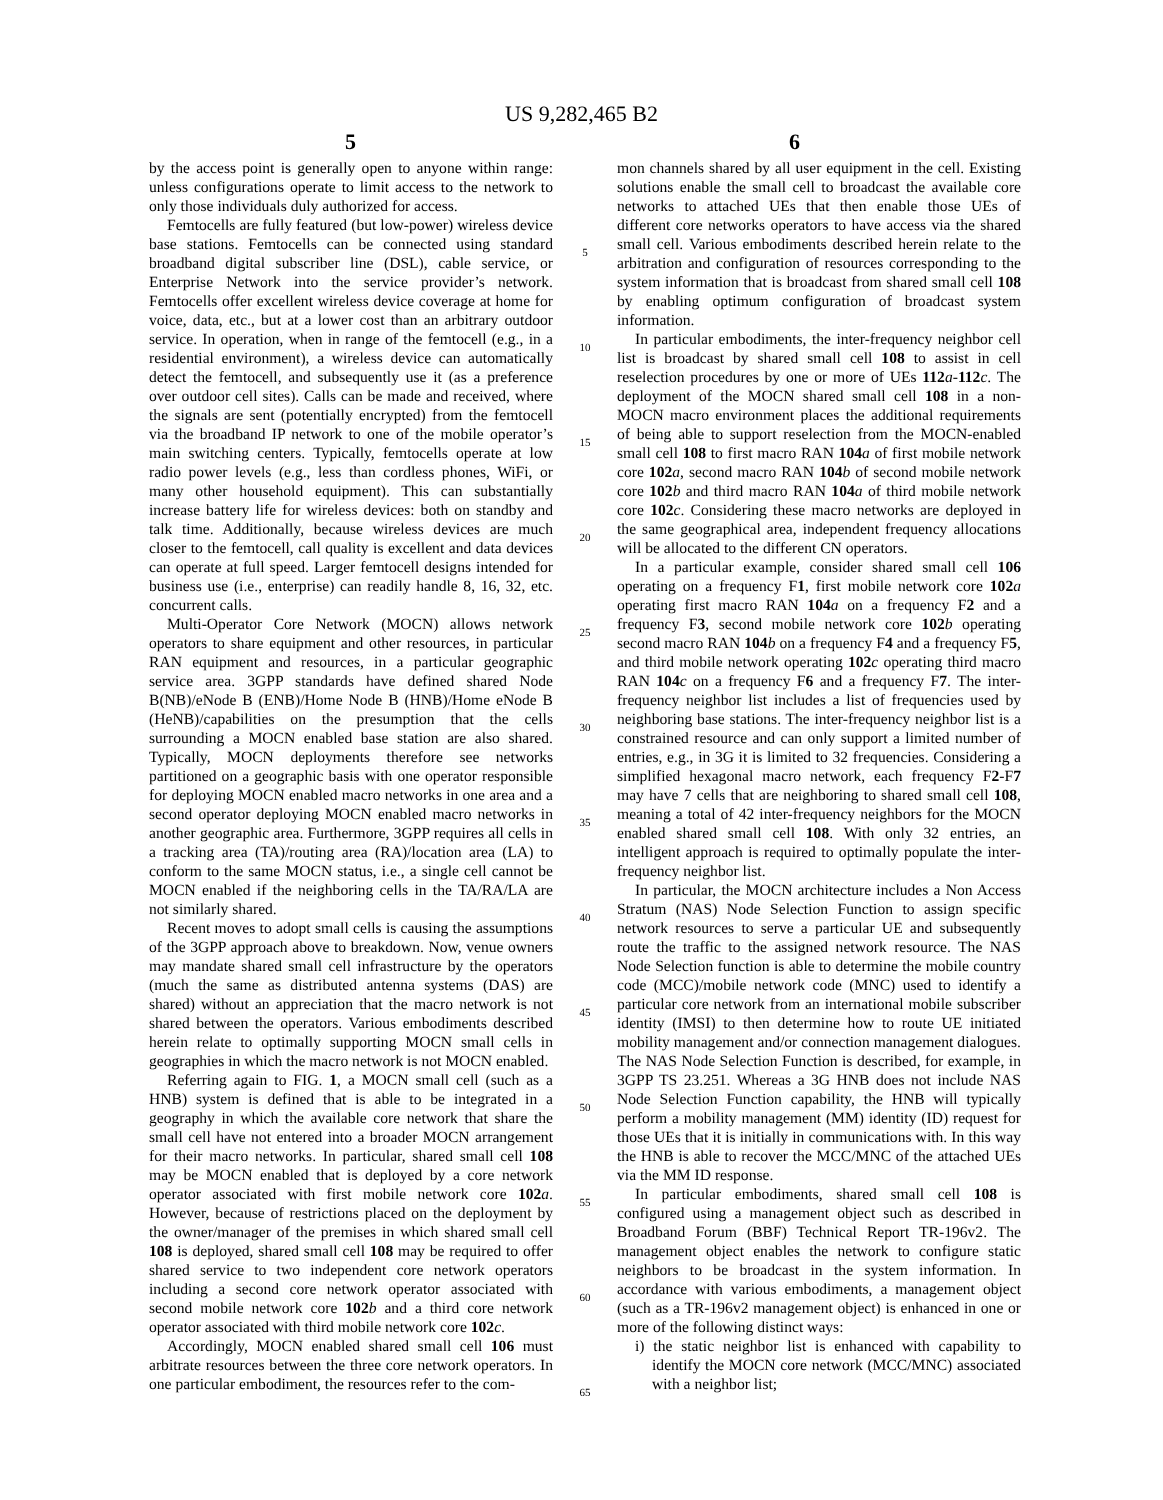US 9,282,465 B2
5 6
by the access point is generally open to anyone within range: unless configurations operate to limit access to the network to only those individuals duly authorized for access.
Femtocells are fully featured (but low-power) wireless device base stations. Femtocells can be connected using standard broadband digital subscriber line (DSL), cable service, or Enterprise Network into the service provider’s network. Femtocells offer excellent wireless device coverage at home for voice, data, etc., but at a lower cost than an arbitrary outdoor service. In operation, when in range of the femtocell (e.g., in a residential environment), a wireless device can automatically detect the femtocell, and subsequently use it (as a preference over outdoor cell sites). Calls can be made and received, where the signals are sent (potentially encrypted) from the femtocell via the broadband IP network to one of the mobile operator’s main switching centers. Typically, femtocells operate at low radio power levels (e.g., less than cordless phones, WiFi, or many other household equipment). This can substantially increase battery life for wireless devices: both on standby and talk time. Additionally, because wireless devices are much closer to the femtocell, call quality is excellent and data devices can operate at full speed. Larger femtocell designs intended for business use (i.e., enterprise) can readily handle 8, 16, 32, etc. concurrent calls.
Multi-Operator Core Network (MOCN) allows network operators to share equipment and other resources, in particular RAN equipment and resources, in a particular geographic service area. 3GPP standards have defined shared Node B(NB)/eNode B (ENB)/Home Node B (HNB)/Home eNode B (HeNB)/capabilities on the presumption that the cells surrounding a MOCN enabled base station are also shared. Typically, MOCN deployments therefore see networks partitioned on a geographic basis with one operator responsible for deploying MOCN enabled macro networks in one area and a second operator deploying MOCN enabled macro networks in another geographic area. Furthermore, 3GPP requires all cells in a tracking area (TA)/routing area (RA)/location area (LA) to conform to the same MOCN status, i.e., a single cell cannot be MOCN enabled if the neighboring cells in the TA/RA/LA are not similarly shared.
Recent moves to adopt small cells is causing the assumptions of the 3GPP approach above to breakdown. Now, venue owners may mandate shared small cell infrastructure by the operators (much the same as distributed antenna systems (DAS) are shared) without an appreciation that the macro network is not shared between the operators. Various embodiments described herein relate to optimally supporting MOCN small cells in geographies in which the macro network is not MOCN enabled.
Referring again to FIG. 1, a MOCN small cell (such as a HNB) system is defined that is able to be integrated in a geography in which the available core network that share the small cell have not entered into a broader MOCN arrangement for their macro networks. In particular, shared small cell 108 may be MOCN enabled that is deployed by a core network operator associated with first mobile network core 102 a. However, because of restrictions placed on the deployment by the owner/manager of the premises in which shared small cell 108 is deployed, shared small cell 108 may be required to offer shared service to two independent core network operators including a second core network operator associated with second mobile network core 102 b and a third core network operator associated with third mobile network core 102 c.
Accordingly, MOCN enabled shared small cell 106 must arbitrate resources between the three core network operators. In one particular embodiment, the resources refer to the com-
5
10
15
20
25
30
35
40
45
50
55
60
65
mon channels shared by all user equipment in the cell. Existing solutions enable the small cell to broadcast the available core networks to attached UEs that then enable those UEs of different core networks operators to have access via the shared small cell. Various embodiments described herein relate to the arbitration and configuration of resources corresponding to the system information that is broadcast from shared small cell 108 by enabling optimum configuration of broadcast system information.
In particular embodiments, the inter-frequency neighbor cell list is broadcast by shared small cell 108 to assist in cell reselection procedures by one or more of UEs 112 a-112 c. The deployment of the MOCN shared small cell 108 in a non-MOCN macro environment places the additional requirements of being able to support reselection from the MOCN-enabled small cell 108 to first macro RAN 104 a of first mobile network core 102 a, second macro RAN 104 b of second mobile network core 102 b and third macro RAN 104 a of third mobile network core 102 c. Considering these macro networks are deployed in the same geographical area, independent frequency allocations will be allocated to the different CN operators.
In a particular example, consider shared small cell 106 operating on a frequency F1, first mobile network core 102 a operating first macro RAN 104 a on a frequency F2 and a frequency F3, second mobile network core 102 b operating second macro RAN 104 b on a frequency F4 and a frequency F5, and third mobile network operating 102 c operating third macro RAN 104 c on a frequency F6 and a frequency F7. The inter-frequency neighbor list includes a list of frequencies used by neighboring base stations. The inter-frequency neighbor list is a constrained resource and can only support a limited number of entries, e.g., in 3G it is limited to 32 frequencies. Considering a simplified hexagonal macro network, each frequency F2-F7 may have 7 cells that are neighboring to shared small cell 108, meaning a total of 42 inter-frequency neighbors for the MOCN enabled shared small cell 108. With only 32 entries, an intelligent approach is required to optimally populate the inter-frequency neighbor list.
In particular, the MOCN architecture includes a Non Access Stratum (NAS) Node Selection Function to assign specific network resources to serve a particular UE and subsequently route the traffic to the assigned network resource. The NAS Node Selection function is able to determine the mobile country code (MCC)/mobile network code (MNC) used to identify a particular core network from an international mobile subscriber identity (IMSI) to then determine how to route UE initiated mobility management and/or connection management dialogues. The NAS Node Selection Function is described, for example, in 3GPP TS 23.251. Whereas a 3G HNB does not include NAS Node Selection Function capability, the HNB will typically perform a mobility management (MM) identity (ID) request for those UEs that it is initially in communications with. In this way the HNB is able to recover the MCC/MNC of the attached UEs via the MM ID response.
In particular embodiments, shared small cell 108 is configured using a management object such as described in Broadband Forum (BBF) Technical Report TR-196v2. The management object enables the network to configure static neighbors to be broadcast in the system information. In accordance with various embodiments, a management object (such as a TR-196v2 management object) is enhanced in one or more of the following distinct ways:
i) the static neighbor list is enhanced with capability to identify the MOCN core network (MCC/MNC) associated with a neighbor list;